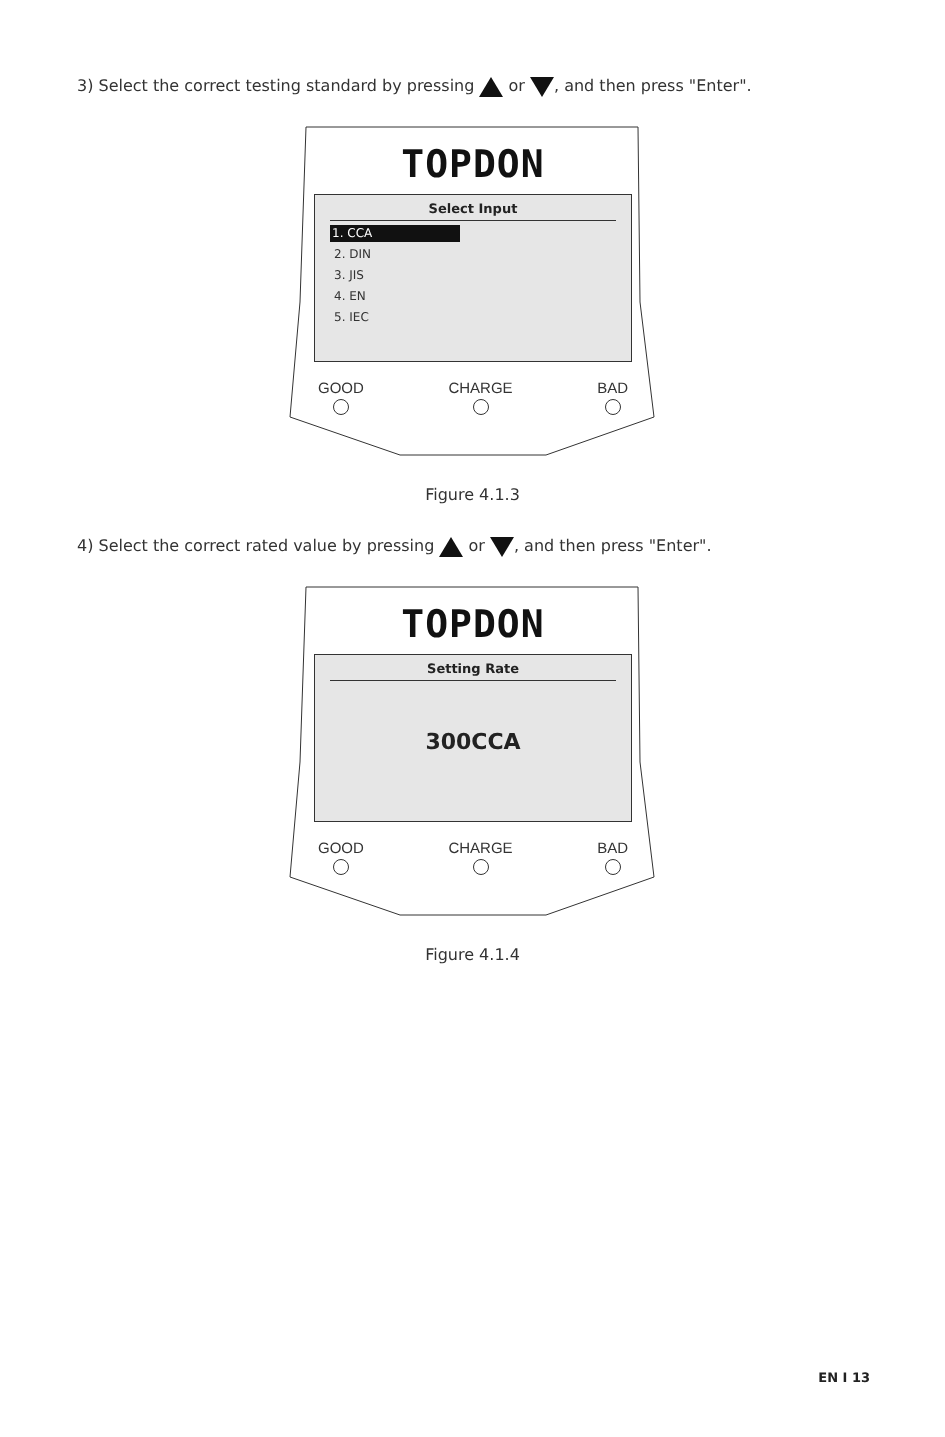3) Select the correct testing standard by pressing or , and then press "Enter".
TOPDON
Select Input
1. CCA
2. DIN
3. JIS
4. EN
5. IEC
GOOD CHARGE BAD
Figure 4.1.3
4) Select the correct rated value by pressing or , and then press "Enter".
TOPDON
Setting Rate
300CCA
GOOD CHARGE BAD
Figure 4.1.4
EN I 13